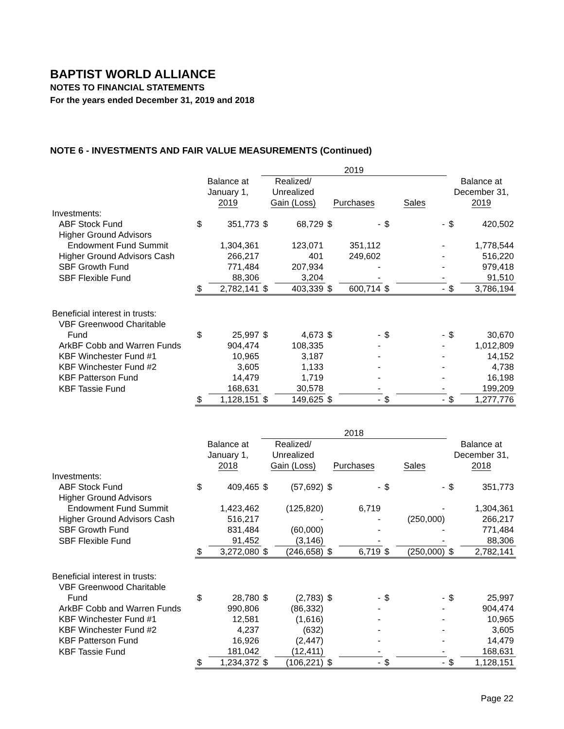BAPTIST WORLD ALLIANCE
NOTES TO FINANCIAL STATEMENTS
For the years ended December 31, 2019 and 2018
NOTE 6 - INVESTMENTS AND FAIR VALUE MEASUREMENTS (Continued)
| | | | 2019 | | | | | | | |
| --- | --- | --- | --- | --- | --- | --- | --- | --- | --- | --- |
| | Balance at January 1, 2019 | | Realized/ Unrealized Gain (Loss) | | Purchases | | Sales | | Balance at December 31, 2019 | |
| Investments: | | | | | | | | | | |
| ABF Stock Fund | $ | 351,773 | $ | 68,729 | $ | - | $ | - | $ | 420,502 |
| Higher Ground Advisors | | | | | | | | | | |
| Endowment Fund Summit | | 1,304,361 | | 123,071 | | 351,112 | | - | | 1,778,544 |
| Higher Ground Advisors Cash | | 266,217 | | 401 | | 249,602 | | - | | 516,220 |
| SBF Growth Fund | | 771,484 | | 207,934 | | - | | - | | 979,418 |
| SBF Flexible Fund | | 88,306 | | 3,204 | | - | | - | | 91,510 |
| | $ | 2,782,141 | $ | 403,339 | $ | 600,714 | $ | - | $ | 3,786,194 |
| Beneficial interest in trusts: | | | | | | | | | | |
| VBF Greenwood Charitable | | | | | | | | | | |
| Fund | $ | 25,997 | $ | 4,673 | $ | - | $ | - | $ | 30,670 |
| ArkBF Cobb and Warren Funds | | 904,474 | | 108,335 | | - | | - | | 1,012,809 |
| KBF Winchester Fund #1 | | 10,965 | | 3,187 | | - | | - | | 14,152 |
| KBF Winchester Fund #2 | | 3,605 | | 1,133 | | - | | - | | 4,738 |
| KBF Patterson Fund | | 14,479 | | 1,719 | | - | | - | | 16,198 |
| KBF Tassie Fund | | 168,631 | | 30,578 | | - | | - | | 199,209 |
| | $ | 1,128,151 | $ | 149,625 | $ | - | $ | - | $ | 1,277,776 |
| | | | 2018 | | | | | | | |
| | Balance at January 1, 2018 | | Realized/ Unrealized Gain (Loss) | | Purchases | | Sales | | Balance at December 31, 2018 | |
| Investments: | | | | | | | | | | |
| ABF Stock Fund | $ | 409,465 | $ | (57,692) | $ | - | $ | - | $ | 351,773 |
| Higher Ground Advisors | | | | | | | | | | |
| Endowment Fund Summit | | 1,423,462 | | (125,820) | | 6,719 | | - | | 1,304,361 |
| Higher Ground Advisors Cash | | 516,217 | | - | | - | | (250,000) | | 266,217 |
| SBF Growth Fund | | 831,484 | | (60,000) | | - | | - | | 771,484 |
| SBF Flexible Fund | | 91,452 | | (3,146) | | - | | - | | 88,306 |
| | $ | 3,272,080 | $ | (246,658) | $ | 6,719 | $ | (250,000) | $ | 2,782,141 |
| Beneficial interest in trusts: | | | | | | | | | | |
| VBF Greenwood Charitable | | | | | | | | | | |
| Fund | $ | 28,780 | $ | (2,783) | $ | - | $ | - | $ | 25,997 |
| ArkBF Cobb and Warren Funds | | 990,806 | | (86,332) | | - | | - | | 904,474 |
| KBF Winchester Fund #1 | | 12,581 | | (1,616) | | - | | - | | 10,965 |
| KBF Winchester Fund #2 | | 4,237 | | (632) | | - | | - | | 3,605 |
| KBF Patterson Fund | | 16,926 | | (2,447) | | - | | - | | 14,479 |
| KBF Tassie Fund | | 181,042 | | (12,411) | | - | | - | | 168,631 |
| | $ | 1,234,372 | $ | (106,221) | $ | - | $ | - | $ | 1,128,151 |
Page 22